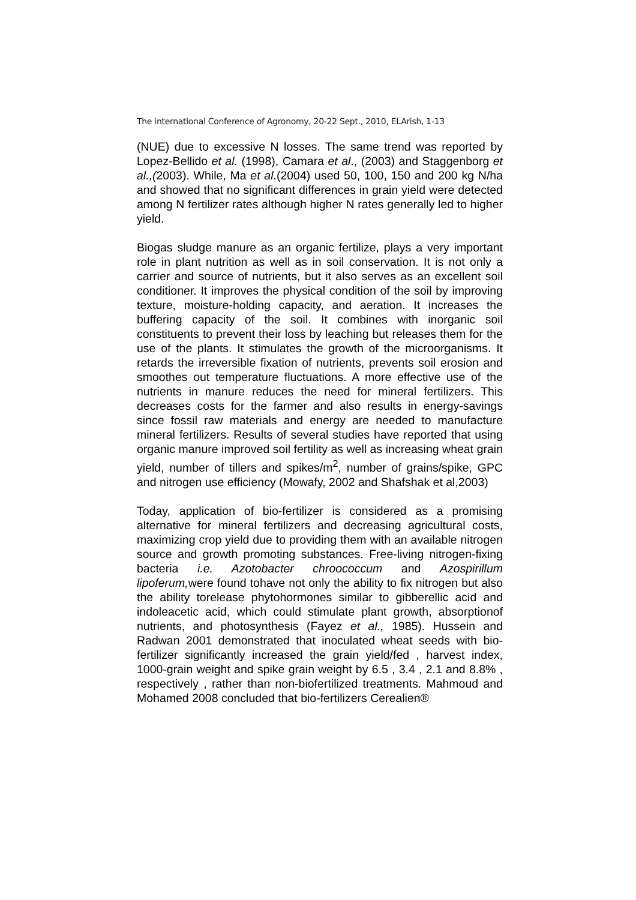The international Conference of Agronomy, 20-22 Sept., 2010, ELArish, 1-13
(NUE) due to excessive N losses. The same trend was reported by Lopez-Bellido et al. (1998), Camara et al., (2003) and Staggenborg et al.,(2003). While, Ma et al.(2004) used 50, 100, 150 and 200 kg N/ha and showed that no significant differences in grain yield were detected among N fertilizer rates although higher N rates generally led to higher yield.
Biogas sludge manure as an organic fertilize, plays a very important role in plant nutrition as well as in soil conservation. It is not only a carrier and source of nutrients, but it also serves as an excellent soil conditioner. It improves the physical condition of the soil by improving texture, moisture-holding capacity, and aeration. It increases the buffering capacity of the soil. It combines with inorganic soil constituents to prevent their loss by leaching but releases them for the use of the plants. It stimulates the growth of the microorganisms. It retards the irreversible fixation of nutrients, prevents soil erosion and smoothes out temperature fluctuations. A more effective use of the nutrients in manure reduces the need for mineral fertilizers. This decreases costs for the farmer and also results in energy-savings since fossil raw materials and energy are needed to manufacture mineral fertilizers. Results of several studies have reported that using organic manure improved soil fertility as well as increasing wheat grain yield, number of tillers and spikes/m<sup>2</sup>, number of grains/spike, GPC and nitrogen use efficiency (Mowafy, 2002 and Shafshak et al,2003)
Today, application of bio-fertilizer is considered as a promising alternative for mineral fertilizers and decreasing agricultural costs, maximizing crop yield due to providing them with an available nitrogen source and growth promoting substances. Free-living nitrogen-fixing bacteria i.e. Azotobacter chroococcum and Azospirillum lipoferum, were found tohave not only the ability to fix nitrogen but also the ability torelease phytohormones similar to gibberellic acid and indoleacetic acid, which could stimulate plant growth, absorptionof nutrients, and photosynthesis (Fayez et al., 1985). Hussein and Radwan 2001 demonstrated that inoculated wheat seeds with bio-fertilizer significantly increased the grain yield/fed , harvest index, 1000-grain weight and spike grain weight by 6.5 , 3.4 , 2.1 and 8.8% , respectively , rather than non-biofertilized treatments. Mahmoud and Mohamed 2008 concluded that bio-fertilizers Cerealien®